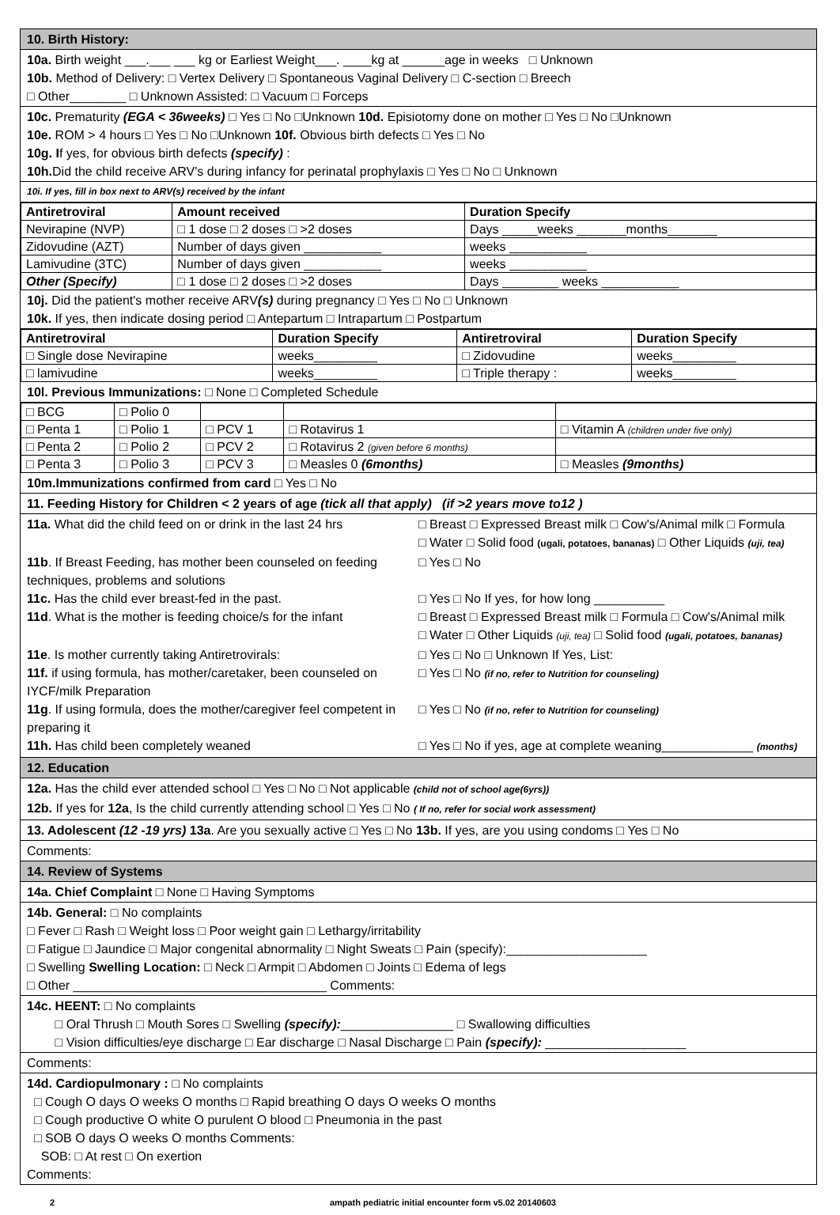10. Birth History:
10a. Birth weight ___.___ ___ kg or Earliest Weight___. ____kg at ______age in weeks □ Unknown
10b. Method of Delivery: □ Vertex Delivery □ Spontaneous Vaginal Delivery □ C-section □ Breech
□ Other________ □ Unknown Assisted: □ Vacuum □ Forceps
10c. Prematurity (EGA < 36weeks) □ Yes □ No □Unknown 10d. Episiotomy done on mother □ Yes □ No □Unknown
10e. ROM > 4 hours □ Yes □ No □Unknown 10f. Obvious birth defects □ Yes □ No
10g. If yes, for obvious birth defects (specify) :
10h. Did the child receive ARV's during infancy for perinatal prophylaxis □ Yes □ No □ Unknown
10i. If yes, fill in box next to ARV(s) received by the infant
| Antiretroviral | Amount received | Duration Specify |
| --- | --- | --- |
| Nevirapine (NVP) | □ 1 dose □ 2 doses □ >2 doses | Days _____weeks _______months_______ |
| Zidovudine (AZT) | Number of days given ___________ | weeks ___________ |
| Lamivudine (3TC) | Number of days given ___________ | weeks ___________ |
| Other (Specify) | □ 1 dose □ 2 doses □ >2 doses | Days ________ weeks ___________ |
10j. Did the patient's mother receive ARV(s) during pregnancy □ Yes □ No □ Unknown
10k. If yes, then indicate dosing period □ Antepartum □ Intrapartum □ Postpartum
| Antiretroviral | Duration Specify | Antiretroviral | Duration Specify |
| --- | --- | --- | --- |
| □ Single dose Nevirapine | weeks_________ | □ Zidovudine | weeks_________ |
| □ lamivudine | weeks_________ | □ Triple therapy : | weeks_________ |
10l. Previous Immunizations: □ None □ Completed Schedule
| □ BCG | □ Polio 0 | | | |
| □ Penta 1 | □ Polio 1 | □ PCV 1 | □ Rotavirus 1 | □ Vitamin A (children under five only) |
| □ Penta 2 | □ Polio 2 | □ PCV 2 | □ Rotavirus 2 (given before 6 months) | |
| □ Penta 3 | □ Polio 3 | □ PCV 3 | □ Measles 0 (6months) | □ Measles (9months) |
10m.Immunizations confirmed from card □ Yes □ No
11. Feeding History for Children < 2 years of age (tick all that apply) (if >2 years move to12 )
11a. What did the child feed on or drink in the last 24 hrs
□ Breast □ Expressed Breast milk □ Cow's/Animal milk □ Formula
□ Water □ Solid food (ugali, potatoes, bananas) □ Other Liquids (uji, tea)
11b. If Breast Feeding, has mother been counseled on feeding techniques, problems and solutions
□ Yes □ No
11c. Has the child ever breast-fed in the past.
□ Yes □ No If yes, for how long __________
11d. What is the mother is feeding choice/s for the infant
□ Breast □ Expressed Breast milk □ Formula □ Cow's/Animal milk
□ Water □ Other Liquids (uji, tea) □ Solid food (ugali, potatoes, bananas)
11e. Is mother currently taking Antiretrovirals:
□ Yes □ No □ Unknown If Yes, List:
11f. if using formula, has mother/caretaker, been counseled on IYCF/milk Preparation
□ Yes □ No (if no, refer to Nutrition for counseling)
11g. If using formula, does the mother/caregiver feel competent in preparing it
□ Yes □ No (if no, refer to Nutrition for counseling)
11h. Has child been completely weaned
□ Yes □ No if yes, age at complete weaning_____________ (months)
12. Education
12a. Has the child ever attended school □ Yes □ No □ Not applicable (child not of school age(6yrs))
12b. If yes for 12a, Is the child currently attending school □ Yes □ No ( If no, refer for social work assessment)
13. Adolescent (12 -19 yrs) 13a. Are you sexually active □ Yes □ No 13b. If yes, are you using condoms □ Yes □ No
Comments:
14. Review of Systems
14a. Chief Complaint □ None □ Having Symptoms
14b. General: □ No complaints
□ Fever □ Rash □ Weight loss □ Poor weight gain □ Lethargy/irritability
□ Fatigue □ Jaundice □ Major congenital abnormality □ Night Sweats □ Pain (specify):____________________
□ Swelling Swelling Location: □ Neck □ Armpit □ Abdomen □ Joints □ Edema of legs
□ Other ____________________________________ Comments:
14c. HEENT: □ No complaints
□ Oral Thrush □ Mouth Sores □ Swelling (specify):________________ □ Swallowing difficulties
□ Vision difficulties/eye discharge □ Ear discharge □ Nasal Discharge □ Pain (specify): ____________________
Comments:
14d. Cardiopulmonary : □ No complaints
□ Cough O days O weeks O months □ Rapid breathing O days O weeks O months
□ Cough productive O white O purulent O blood □ Pneumonia in the past
□ SOB O days O weeks O months Comments:
SOB: □ At rest □ On exertion
Comments:
2 ampath pediatric initial encounter form v5.02 20140603